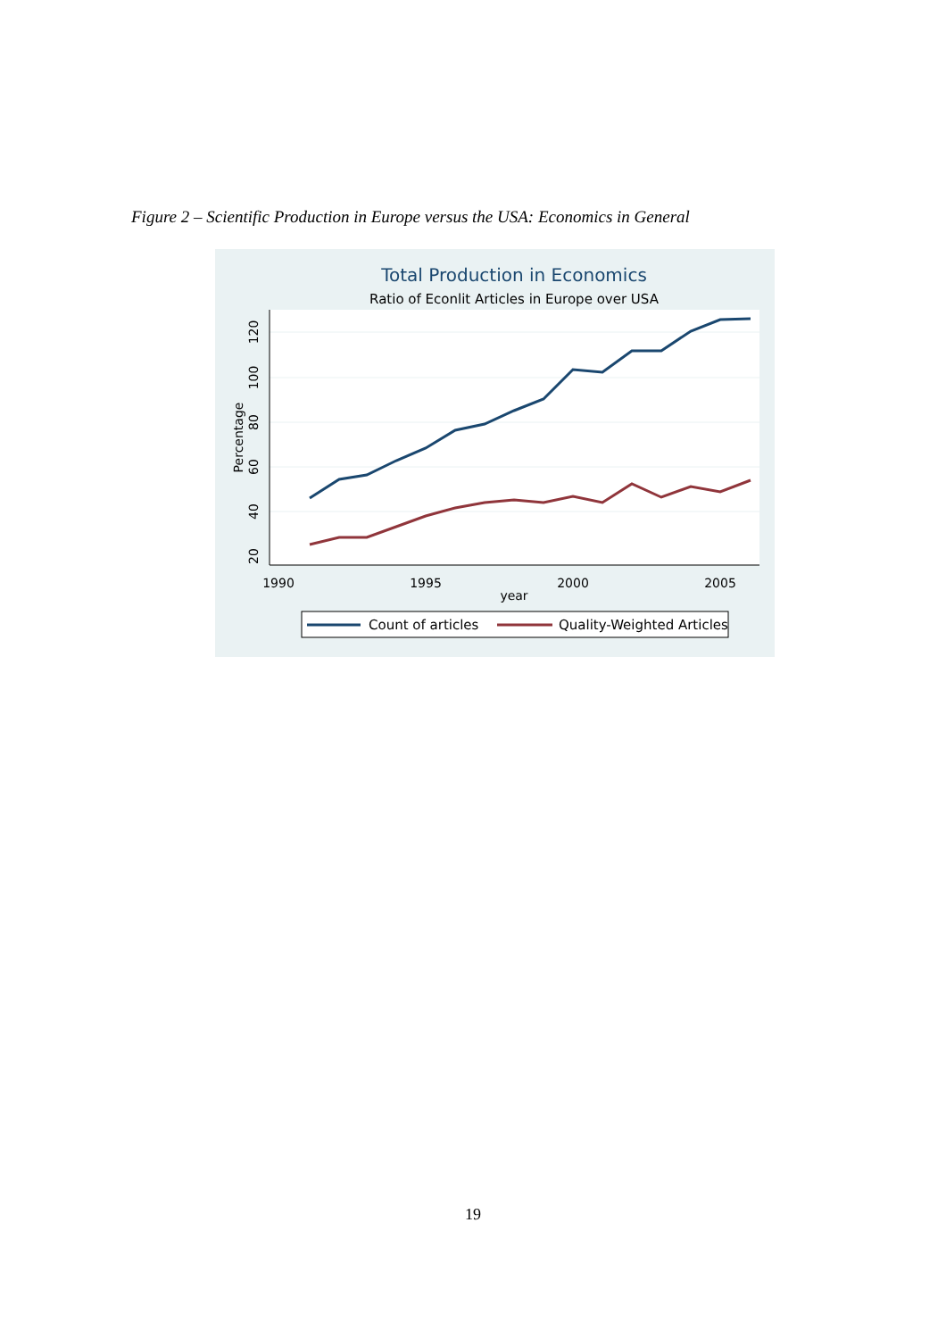Figure 2 – Scientific Production in Europe versus the USA: Economics in General
Total Production in Economics
Ratio of Econlit Articles in Europe over USA
1990
1995
2000
2005
year
20
40
60
80
100
120
Percentage
Count of articles
Quality-Weighted Articles
19